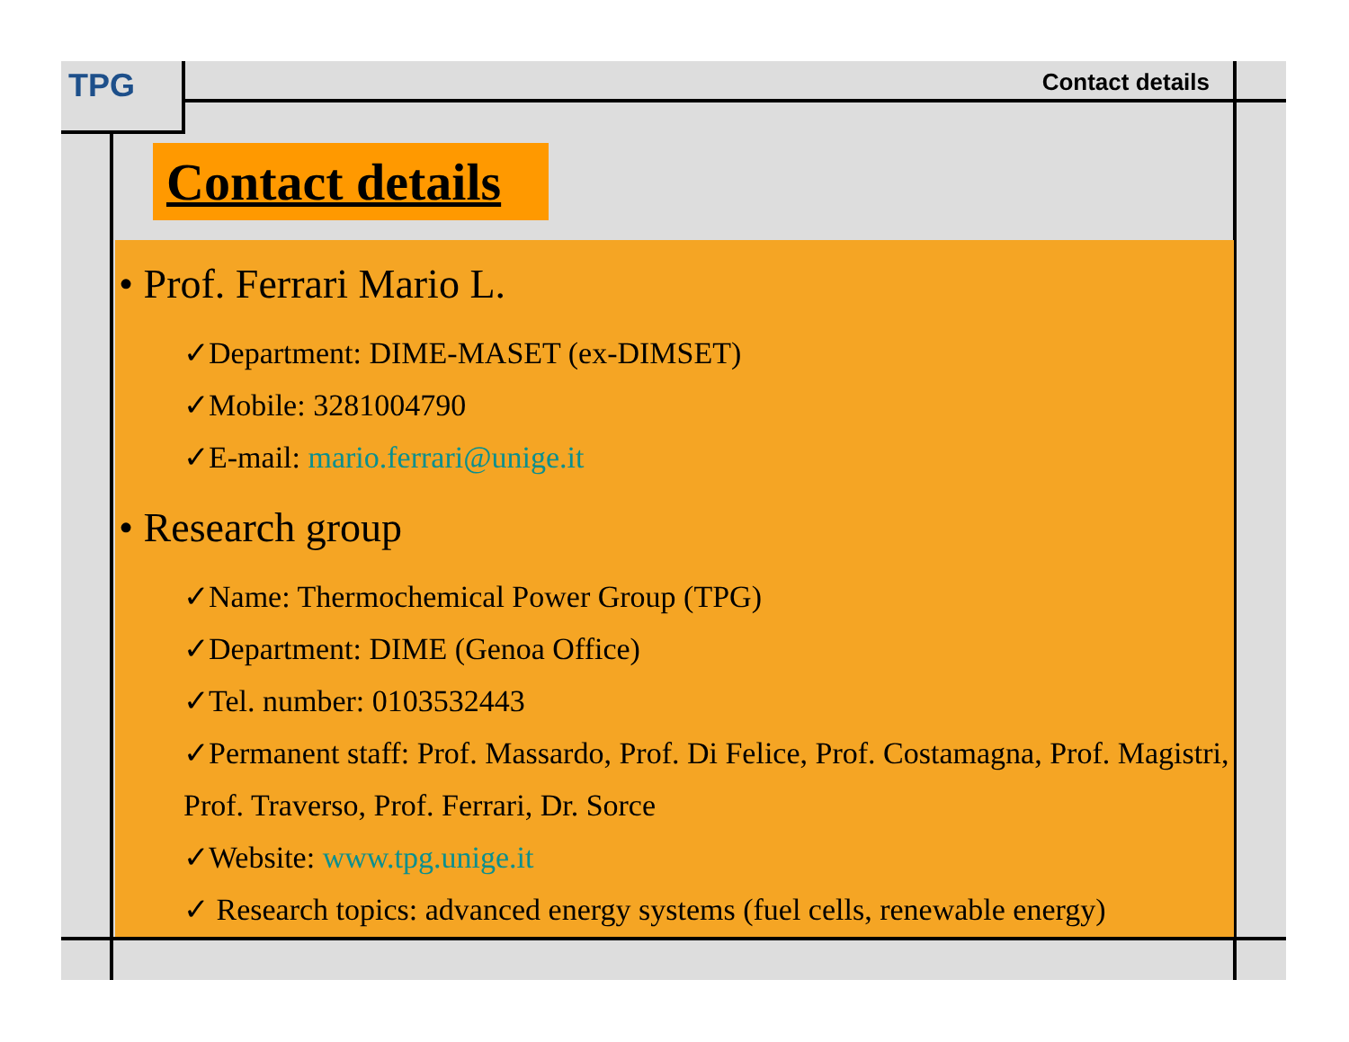TPG Contact details
Contact details
• Prof. Ferrari Mario L.
✓Department: DIME-MASET (ex-DIMSET)
✓Mobile: 3281004790
✓E-mail: mario.ferrari@unige.it
• Research group
✓Name: Thermochemical Power Group (TPG)
✓Department: DIME (Genoa Office)
✓Tel. number: 0103532443
✓Permanent staff: Prof. Massardo, Prof. Di Felice, Prof. Costamagna, Prof. Magistri, Prof. Traverso, Prof. Ferrari, Dr. Sorce
✓Website: www.tpg.unige.it
✓ Research topics: advanced energy systems (fuel cells, renewable energy)